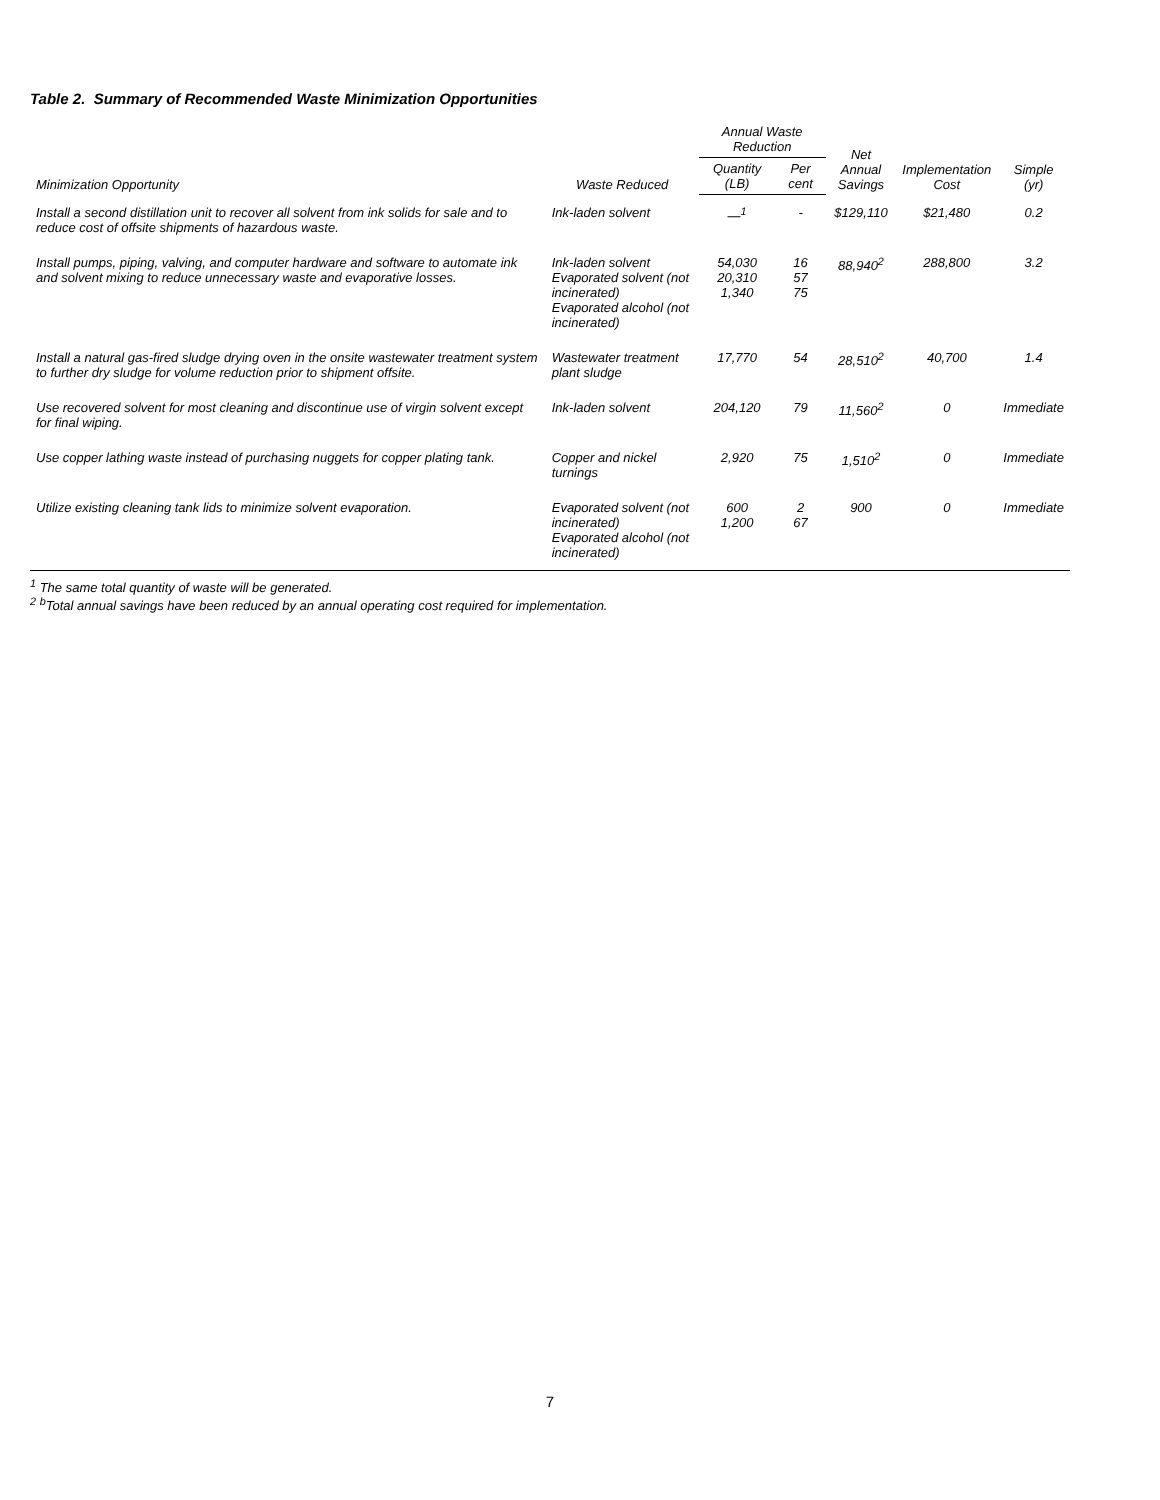Table 2. Summary of Recommended Waste Minimization Opportunities
| Minimization Opportunity | Waste Reduced | Annual Waste Reduction | | Net Annual Savings | Implementation Cost | Simple (yr) |
| --- | --- | --- | --- | --- | --- | --- |
| | | Quantity (LB) | Per cent | | | |
| Install a second distillation unit to recover all solvent from ink solids for sale and to reduce cost of offsite shipments of hazardous waste. | Ink-laden solvent | —<sup>1</sup> | - | $129,110 | $21,480 | 0.2 |
| Install pumps, piping, valving, and computer hardware and software to automate ink and solvent mixing to reduce unnecessary waste and evaporative losses. | Ink-laden solvent Evaporated solvent (not incinerated) Evaporated alcohol (not incinerated) | 54,030 20,310 1,340 | 16 57 75 | 88,940<sup>2</sup> | 288,800 | 3.2 |
| Install a natural gas-fired sludge drying oven in the onsite wastewater treatment system to further dry sludge for volume reduction prior to shipment offsite. | Wastewater treatment plant sludge | 17,770 | 54 | 28,510<sup>2</sup> | 40,700 | 1.4 |
| Use recovered solvent for most cleaning and discontinue use of virgin solvent except for final wiping. | Ink-laden solvent | 204,120 | 79 | 11,560<sup>2</sup> | 0 | Immediate |
| Use copper lathing waste instead of purchasing nuggets for copper plating tank. | Copper and nickel turnings | 2,920 | 75 | 1,510<sup>2</sup> | 0 | Immediate |
| Utilize existing cleaning tank lids to minimize solvent evaporation. | Evaporated solvent (not incinerated) Evaporated alcohol (not incinerated) | 600 1,200 | 2 67 | 900 | 0 | Immediate |
<sup>1</sup> The same total quantity of waste will be generated.
<sup>2</sup> <sup>b</sup>Total annual savings have been reduced by an annual operating cost required for implementation.
7